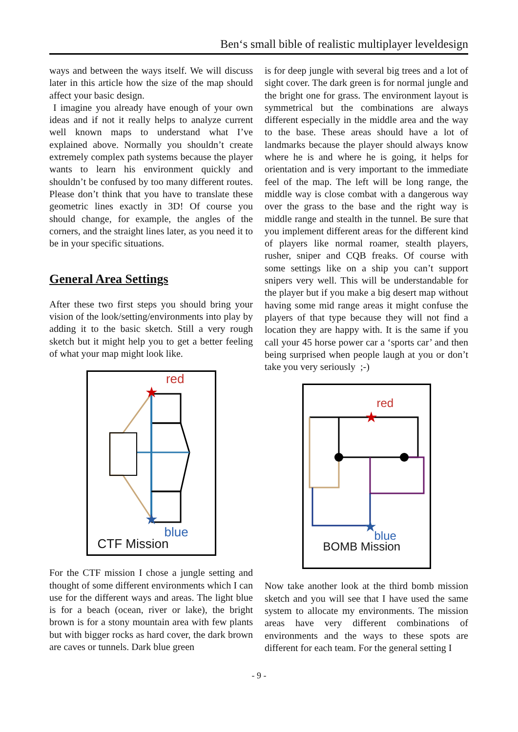Ben‘s small bible of realistic multiplayer leveldesign
ways and between the ways itself. We will discuss later in this article how the size of the map should affect your basic design.
I imagine you already have enough of your own ideas and if not it really helps to analyze current well known maps to understand what I’ve explained above. Normally you shouldn’t create extremely complex path systems because the player wants to learn his environment quickly and shouldn’t be confused by too many different routes. Please don’t think that you have to translate these geometric lines exactly in 3D! Of course you should change, for example, the angles of the corners, and the straight lines later, as you need it to be in your specific situations.
General Area Settings
After these two first steps you should bring your vision of the look/setting/environments into play by adding it to the basic sketch. Still a very rough sketch but it might help you to get a better feeling of what your map might look like.
★
★
red
blue
CTF Mission
For the CTF mission I chose a jungle setting and thought of some different environments which I can use for the different ways and areas. The light blue is for a beach (ocean, river or lake), the bright brown is for a stony mountain area with few plants but with bigger rocks as hard cover, the dark brown are caves or tunnels. Dark blue green
is for deep jungle with several big trees and a lot of sight cover. The dark green is for normal jungle and the bright one for grass. The environment layout is symmetrical but the combinations are always different especially in the middle area and the way to the base. These areas should have a lot of landmarks because the player should always know where he is and where he is going, it helps for orientation and is very important to the immediate feel of the map. The left will be long range, the middle way is close combat with a dangerous way over the grass to the base and the right way is middle range and stealth in the tunnel. Be sure that you implement different areas for the different kind of players like normal roamer, stealth players, rusher, sniper and CQB freaks. Of course with some settings like on a ship you can’t support snipers very well. This will be understandable for the player but if you make a big desert map without having some mid range areas it might confuse the players of that type because they will not find a location they are happy with. It is the same if you call your 45 horse power car a ‘sports car’ and then being surprised when people laugh at you or don’t take you very seriously ;-)
★
★
red
blue
BOMB Mission
Now take another look at the third bomb mission sketch and you will see that I have used the same system to allocate my environments. The mission areas have very different combinations of environments and the ways to these spots are different for each team. For the general setting I
- 9 -